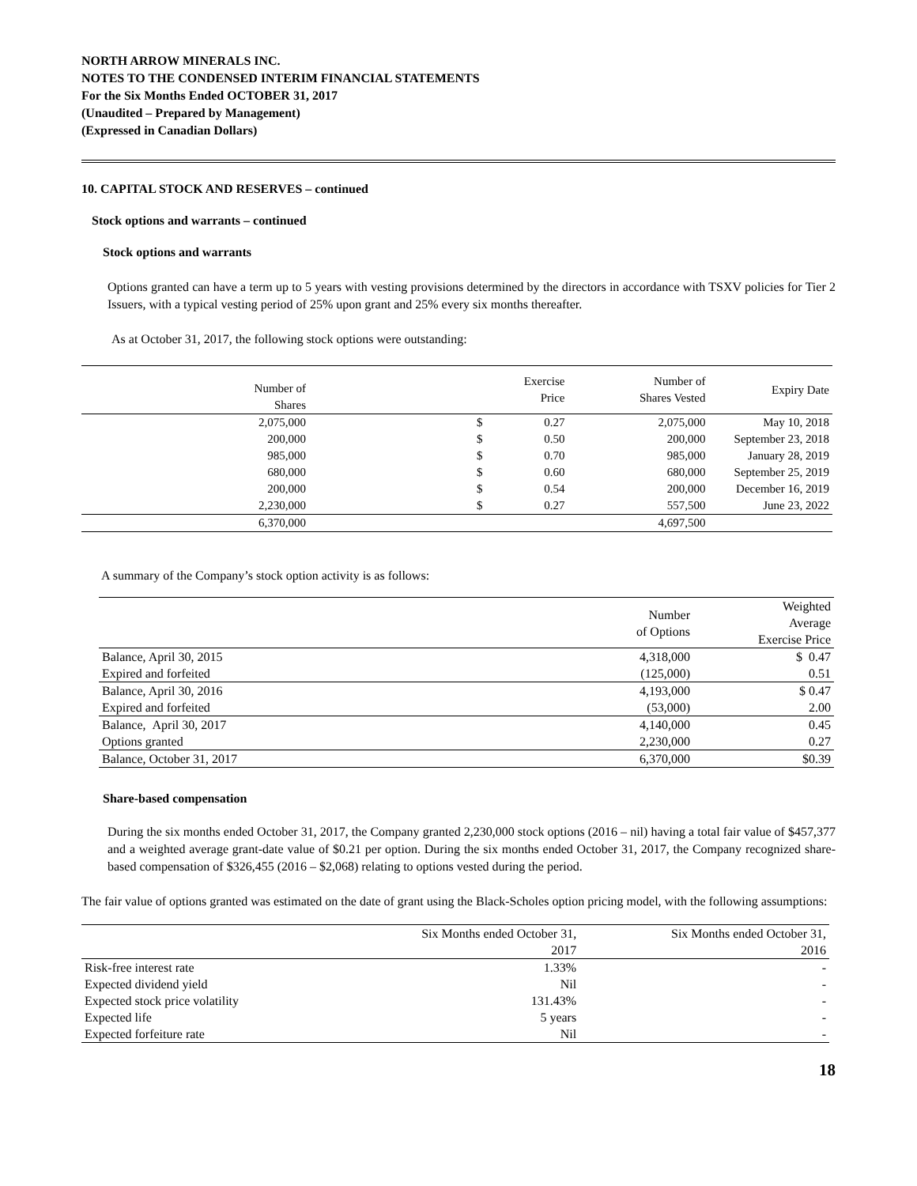NORTH ARROW MINERALS INC.
NOTES TO THE CONDENSED INTERIM FINANCIAL STATEMENTS
For the Six Months Ended OCTOBER 31, 2017
(Unaudited – Prepared by Management)
(Expressed in Canadian Dollars)
10. CAPITAL STOCK AND RESERVES – continued
Stock options and warrants – continued
Stock options and warrants
Options granted can have a term up to 5 years with vesting provisions determined by the directors in accordance with TSXV policies for Tier 2 Issuers, with a typical vesting period of 25% upon grant and 25% every six months thereafter.
As at October 31, 2017, the following stock options were outstanding:
| Number of Shares | | Exercise Price | | Number of Shares Vested | Expiry Date |
| --- | --- | --- | --- | --- | --- |
| 2,075,000 | | $ | 0.27 | 2,075,000 | May 10, 2018 |
| 200,000 | | $ | 0.50 | 200,000 | September 23, 2018 |
| 985,000 | | $ | 0.70 | 985,000 | January 28, 2019 |
| 680,000 | | $ | 0.60 | 680,000 | September 25, 2019 |
| 200,000 | | $ | 0.54 | 200,000 | December 16, 2019 |
| 2,230,000 | | $ | 0.27 | 557,500 | June 23, 2022 |
| 6,370,000 | | | | 4,697,500 | |
A summary of the Company’s stock option activity is as follows:
| | Number of Options | Weighted Average Exercise Price |
| --- | --- | --- |
| Balance, April 30, 2015 | 4,318,000 | $ 0.47 |
| Expired and forfeited | (125,000) | 0.51 |
| Balance, April 30, 2016 | 4,193,000 | $ 0.47 |
| Expired and forfeited | (53,000) | 2.00 |
| Balance, April 30, 2017 | 4,140,000 | 0.45 |
| Options granted | 2,230,000 | 0.27 |
| Balance, October 31, 2017 | 6,370,000 | $0.39 |
Share-based compensation
During the six months ended October 31, 2017, the Company granted 2,230,000 stock options (2016 – nil) having a total fair value of $457,377 and a weighted average grant-date value of $0.21 per option. During the six months ended October 31, 2017, the Company recognized share-based compensation of $326,455 (2016 – $2,068) relating to options vested during the period.
The fair value of options granted was estimated on the date of grant using the Black-Scholes option pricing model, with the following assumptions:
| | Six Months ended October 31, 2017 | Six Months ended October 31, 2016 |
| --- | --- | --- |
| Risk-free interest rate | 1.33% | - |
| Expected dividend yield | Nil | - |
| Expected stock price volatility | 131.43% | - |
| Expected life | 5 years | - |
| Expected forfeiture rate | Nil | - |
18